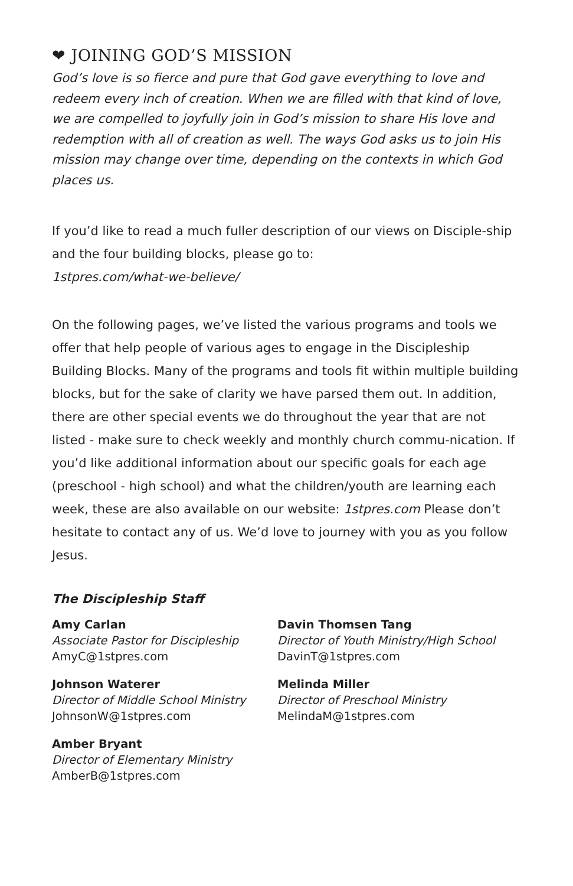❤ JOINING GOD’S MISSION
God’s love is so fierce and pure that God gave everything to love and redeem every inch of creation. When we are filled with that kind of love, we are compelled to joyfully join in God’s mission to share His love and redemption with all of creation as well. The ways God asks us to join His mission may change over time, depending on the contexts in which God places us.
If you’d like to read a much fuller description of our views on Disciple-ship and the four building blocks, please go to:
1stpres.com/what-we-believe/
On the following pages, we’ve listed the various programs and tools we offer that help people of various ages to engage in the Discipleship Building Blocks. Many of the programs and tools fit within multiple building blocks, but for the sake of clarity we have parsed them out. In addition, there are other special events we do throughout the year that are not listed - make sure to check weekly and monthly church commu-nication. If you’d like additional information about our specific goals for each age (preschool - high school) and what the children/youth are learning each week, these are also available on our website: 1stpres.com Please don’t hesitate to contact any of us. We’d love to journey with you as you follow Jesus.
The Discipleship Staff
Amy Carlan
Associate Pastor for Discipleship
AmyC@1stpres.com
Johnson Waterer
Director of Middle School Ministry
JohnsonW@1stpres.com
Amber Bryant
Director of Elementary Ministry
AmberB@1stpres.com
Davin Thomsen Tang
Director of Youth Ministry/High School
DavinT@1stpres.com
Melinda Miller
Director of Preschool Ministry
MelindaM@1stpres.com